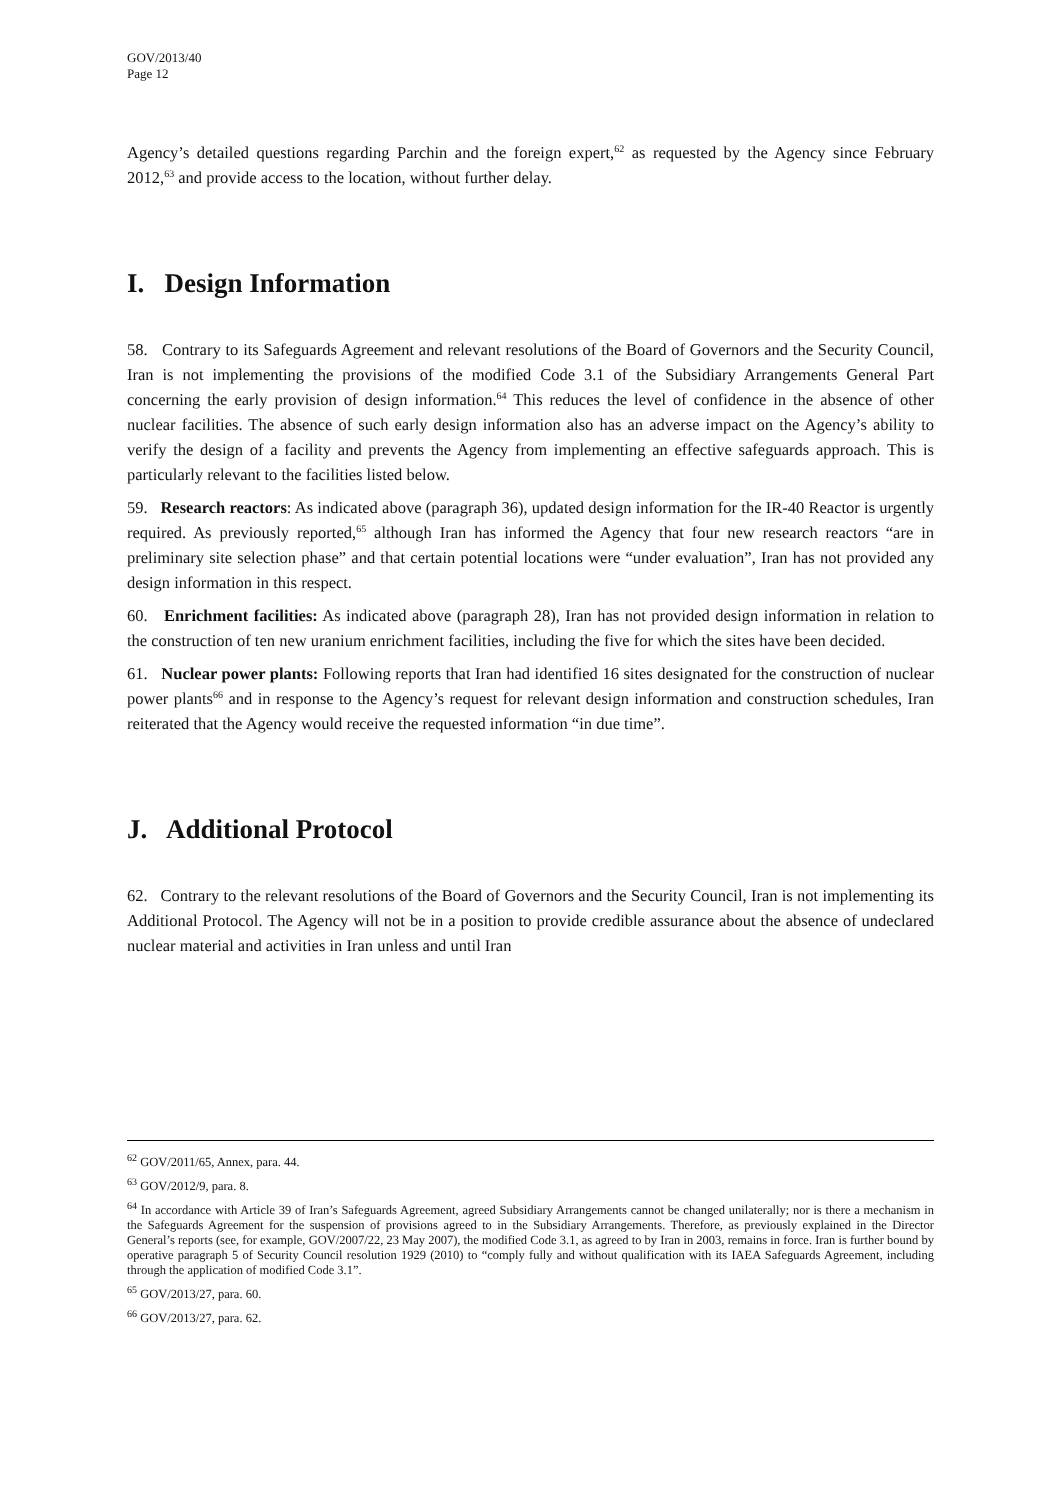GOV/2013/40
Page 12
Agency’s detailed questions regarding Parchin and the foreign expert,<sup>62</sup> as requested by the Agency since February 2012,<sup>63</sup> and provide access to the location, without further delay.
I. Design Information
58. Contrary to its Safeguards Agreement and relevant resolutions of the Board of Governors and the Security Council, Iran is not implementing the provisions of the modified Code 3.1 of the Subsidiary Arrangements General Part concerning the early provision of design information.<sup>64</sup> This reduces the level of confidence in the absence of other nuclear facilities. The absence of such early design information also has an adverse impact on the Agency’s ability to verify the design of a facility and prevents the Agency from implementing an effective safeguards approach. This is particularly relevant to the facilities listed below.
59. Research reactors: As indicated above (paragraph 36), updated design information for the IR-40 Reactor is urgently required. As previously reported,<sup>65</sup> although Iran has informed the Agency that four new research reactors “are in preliminary site selection phase” and that certain potential locations were “under evaluation”, Iran has not provided any design information in this respect.
60. Enrichment facilities: As indicated above (paragraph 28), Iran has not provided design information in relation to the construction of ten new uranium enrichment facilities, including the five for which the sites have been decided.
61. Nuclear power plants: Following reports that Iran had identified 16 sites designated for the construction of nuclear power plants<sup>66</sup> and in response to the Agency’s request for relevant design information and construction schedules, Iran reiterated that the Agency would receive the requested information “in due time”.
J. Additional Protocol
62. Contrary to the relevant resolutions of the Board of Governors and the Security Council, Iran is not implementing its Additional Protocol. The Agency will not be in a position to provide credible assurance about the absence of undeclared nuclear material and activities in Iran unless and until Iran
<sup>62</sup> GOV/2011/65, Annex, para. 44.
<sup>63</sup> GOV/2012/9, para. 8.
<sup>64</sup> In accordance with Article 39 of Iran’s Safeguards Agreement, agreed Subsidiary Arrangements cannot be changed unilaterally; nor is there a mechanism in the Safeguards Agreement for the suspension of provisions agreed to in the Subsidiary Arrangements. Therefore, as previously explained in the Director General’s reports (see, for example, GOV/2007/22, 23 May 2007), the modified Code 3.1, as agreed to by Iran in 2003, remains in force. Iran is further bound by operative paragraph 5 of Security Council resolution 1929 (2010) to “comply fully and without qualification with its IAEA Safeguards Agreement, including through the application of modified Code 3.1”.
<sup>65</sup> GOV/2013/27, para. 60.
<sup>66</sup> GOV/2013/27, para. 62.